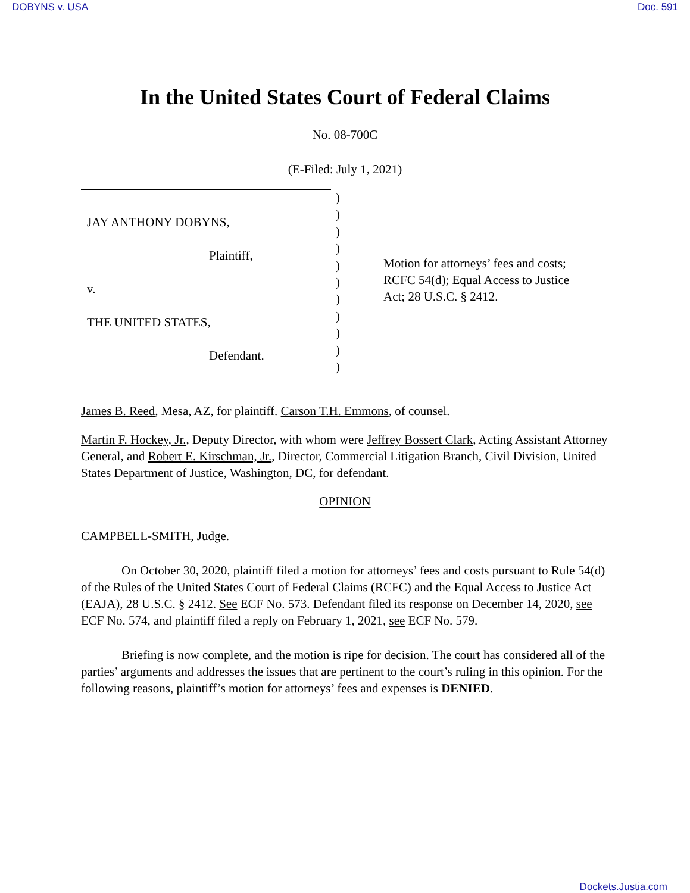DOBYNS v. USA Doc. 591
In the United States Court of Federal Claims
No. 08-700C
(E-Filed: July 1, 2021)
JAY ANTHONY DOBYNS,
Plaintiff,
v.
THE UNITED STATES,
Defendant.
)
)
)
)
)
)
)
)
)
)
)
Motion for attorneys’ fees and costs;
RCFC 54(d); Equal Access to Justice
Act; 28 U.S.C. § 2412.
James B. Reed, Mesa, AZ, for plaintiff. Carson T.H. Emmons, of counsel.
Martin F. Hockey, Jr., Deputy Director, with whom were Jeffrey Bossert Clark, Acting Assistant Attorney General, and Robert E. Kirschman, Jr., Director, Commercial Litigation Branch, Civil Division, United States Department of Justice, Washington, DC, for defendant.
OPINION
CAMPBELL-SMITH, Judge.
On October 30, 2020, plaintiff filed a motion for attorneys’ fees and costs pursuant to Rule 54(d) of the Rules of the United States Court of Federal Claims (RCFC) and the Equal Access to Justice Act (EAJA), 28 U.S.C. § 2412. See ECF No. 573. Defendant filed its response on December 14, 2020, see ECF No. 574, and plaintiff filed a reply on February 1, 2021, see ECF No. 579.
Briefing is now complete, and the motion is ripe for decision. The court has considered all of the parties’ arguments and addresses the issues that are pertinent to the court’s ruling in this opinion. For the following reasons, plaintiff’s motion for attorneys’ fees and expenses is DENIED.
Dockets.Justia.com